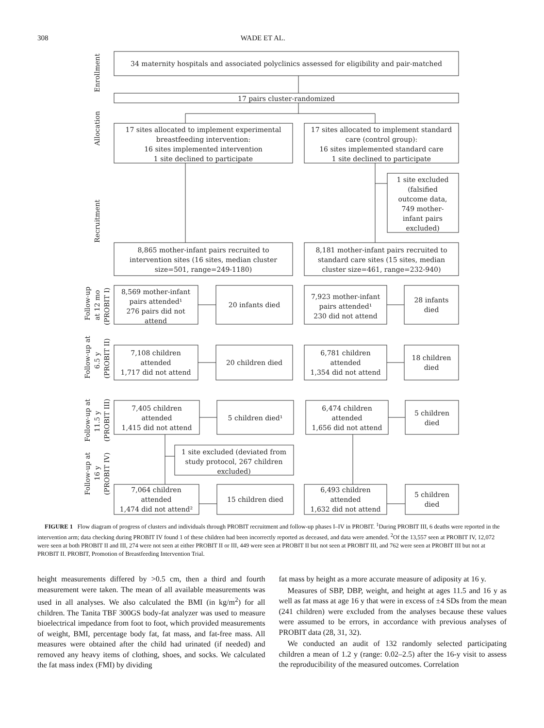308 WADE ET AL.
Enrollment
Allocation
Recruitment
Follow-up
at 12 mo
(PROBIT I)
Follow-up at
6.5 y
(PROBIT II)
Follow-up at
11.5 y
(PROBIT III)
Follow-up at
16 y
(PROBIT IV)
34 maternity hospitals and associated polyclinics assessed for eligibility and pair-matched
17 pairs cluster-randomized
17 sites allocated to implement experimental
breastfeeding intervention:
16 sites implemented intervention
1 site declined to participate
17 sites allocated to implement standard
care (control group):
16 sites implemented standard care
1 site declined to participate
1 site excluded
(falsified
outcome data,
749 mother-
infant pairs
excluded)
8,865 mother-infant pairs recruited to
intervention sites (16 sites, median cluster
size=501, range=249-1180)
8,181 mother-infant pairs recruited to
standard care sites (15 sites, median
cluster size=461, range=232-940)
8,569 mother-infant
pairs attended¹
276 pairs did not
attend
20 infants died
7,923 mother-infant
pairs attended¹
230 did not attend
28 infants
died
7,108 children
attended
1,717 did not attend
20 children died
6,781 children
attended
1,354 did not attend
18 children
died
7,405 children
attended
1,415 did not attend
5 children died¹
6,474 children
attended
1,656 did not attend
5 children
died
1 site excluded (deviated from
study protocol, 267 children
excluded)
7,064 children
attended
1,474 did not attend²
15 children died
6,493 children
attended
1,632 did not attend
5 children
died
FIGURE 1 Flow diagram of progress of clusters and individuals through PROBIT recruitment and follow-up phases I–IV in PROBIT. <sup>1</sup>During PROBIT III, 6 deaths were reported in the intervention arm; data checking during PROBIT IV found 1 of these children had been incorrectly reported as deceased, and data were amended. <sup>2</sup>Of the 13,557 seen at PROBIT IV, 12,072 were seen at both PROBIT II and III, 274 were not seen at either PROBIT II or III, 449 were seen at PROBIT II but not seen at PROBIT III, and 762 were seen at PROBIT III but not at PROBIT II. PROBIT, Promotion of Breastfeeding Intervention Trial.
height measurements differed by >0.5 cm, then a third and fourth measurement were taken. The mean of all available measurements was used in all analyses. We also calculated the BMI (in kg/m<sup>2</sup>) for all children. The Tanita TBF 300GS body-fat analyzer was used to measure bioelectrical impedance from foot to foot, which provided measurements of weight, BMI, percentage body fat, fat mass, and fat-free mass. All measures were obtained after the child had urinated (if needed) and removed any heavy items of clothing, shoes, and socks. We calculated the fat mass index (FMI) by dividing
fat mass by height as a more accurate measure of adiposity at 16 y.
Measures of SBP, DBP, weight, and height at ages 11.5 and 16 y as well as fat mass at age 16 y that were in excess of ±4 SDs from the mean (241 children) were excluded from the analyses because these values were assumed to be errors, in accordance with previous analyses of PROBIT data (28, 31, 32).
We conducted an audit of 132 randomly selected participating children a mean of 1.2 y (range: 0.02–2.5) after the 16-y visit to assess the reproducibility of the measured outcomes. Correlation